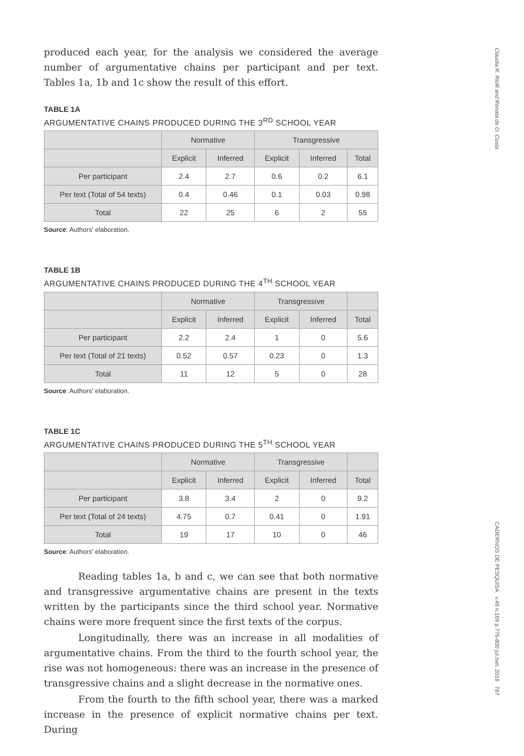Claudia R. Riolfi and Renata de O. Costa
CADERNOS DE PESQUISA v.48 n.169 p.776-800 jul./set. 2018 787
produced each year, for the analysis we considered the average number of argumentative chains per participant and per text. Tables 1a, 1b and 1c show the result of this effort.
TABLE 1A
ARGUMENTATIVE CHAINS PRODUCED DURING THE 3<sup>RD</sup> SCHOOL YEAR
| | Normative | | Transgressive | | |
| --- | --- | --- | --- | --- | --- |
| | Explicit | Inferred | Explicit | Inferred | Total |
| Per participant | 2.4 | 2.7 | 0.6 | 0.2 | 6.1 |
| Per text (Total of 54 texts) | 0.4 | 0.46 | 0.1 | 0.03 | 0.98 |
| Total | 22 | 25 | 6 | 2 | 55 |
Source: Authors' elaboration.
TABLE 1B
ARGUMENTATIVE CHAINS PRODUCED DURING THE 4<sup>TH</sup> SCHOOL YEAR
| | Normative | | Transgressive | | |
| --- | --- | --- | --- | --- | --- |
| | Explicit | Inferred | Explicit | Inferred | Total |
| Per participant | 2.2 | 2.4 | 1 | 0 | 5.6 |
| Per text (Total of 21 texts) | 0.52 | 0.57 | 0.23 | 0 | 1.3 |
| Total | 11 | 12 | 5 | 0 | 28 |
Source: Authors' elaboration.
TABLE 1C
ARGUMENTATIVE CHAINS PRODUCED DURING THE 5<sup>TH</sup> SCHOOL YEAR
| | Normative | | Transgressive | | |
| --- | --- | --- | --- | --- | --- |
| | Explicit | Inferred | Explicit | Inferred | Total |
| Per participant | 3.8 | 3.4 | 2 | 0 | 9.2 |
| Per text (Total of 24 texts) | 4.75 | 0.7 | 0.41 | 0 | 1.91 |
| Total | 19 | 17 | 10 | 0 | 46 |
Source: Authors' elaboration.
Reading tables 1a, b and c, we can see that both normative and transgressive argumentative chains are present in the texts written by the participants since the third school year. Normative chains were more frequent since the first texts of the corpus.
Longitudinally, there was an increase in all modalities of argumentative chains. From the third to the fourth school year, the rise was not homogeneous: there was an increase in the presence of transgressive chains and a slight decrease in the normative ones.
From the fourth to the fifth school year, there was a marked increase in the presence of explicit normative chains per text. During